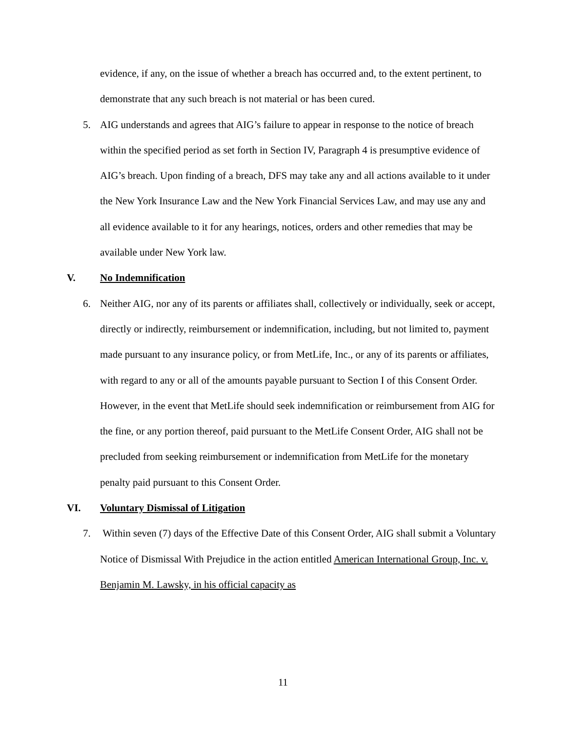evidence, if any, on the issue of whether a breach has occurred and, to the extent pertinent, to demonstrate that any such breach is not material or has been cured.
5. AIG understands and agrees that AIG’s failure to appear in response to the notice of breach within the specified period as set forth in Section IV, Paragraph 4 is presumptive evidence of AIG’s breach. Upon finding of a breach, DFS may take any and all actions available to it under the New York Insurance Law and the New York Financial Services Law, and may use any and all evidence available to it for any hearings, notices, orders and other remedies that may be available under New York law.
V. No Indemnification
6. Neither AIG, nor any of its parents or affiliates shall, collectively or individually, seek or accept, directly or indirectly, reimbursement or indemnification, including, but not limited to, payment made pursuant to any insurance policy, or from MetLife, Inc., or any of its parents or affiliates, with regard to any or all of the amounts payable pursuant to Section I of this Consent Order. However, in the event that MetLife should seek indemnification or reimbursement from AIG for the fine, or any portion thereof, paid pursuant to the MetLife Consent Order, AIG shall not be precluded from seeking reimbursement or indemnification from MetLife for the monetary penalty paid pursuant to this Consent Order.
VI. Voluntary Dismissal of Litigation
7. Within seven (7) days of the Effective Date of this Consent Order, AIG shall submit a Voluntary Notice of Dismissal With Prejudice in the action entitled American International Group, Inc. v. Benjamin M. Lawsky, in his official capacity as
11